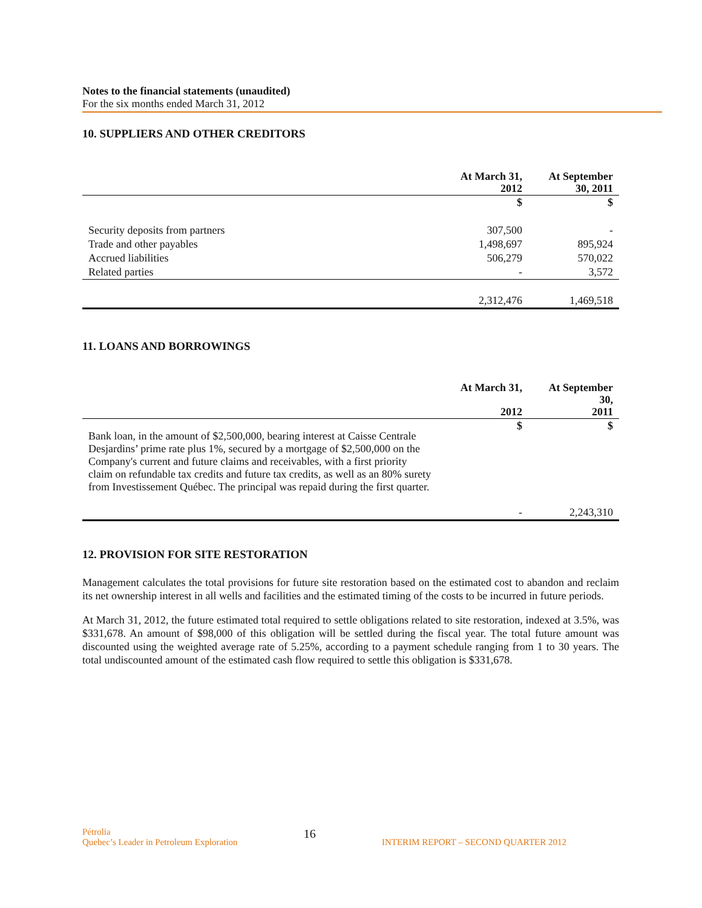Notes to the financial statements (unaudited)
For the six months ended March 31, 2012
10. SUPPLIERS AND OTHER CREDITORS
| | At March 31, 2012 | At September 30, 2011 |
| --- | --- | --- |
| | $ | $ |
| Security deposits from partners | 307,500 | - |
| Trade and other payables | 1,498,697 | 895,924 |
| Accrued liabilities | 506,279 | 570,022 |
| Related parties | - | 3,572 |
| | 2,312,476 | 1,469,518 |
11. LOANS AND BORROWINGS
| | At March 31, 2012 | At September 30, 2011 |
| --- | --- | --- |
| Bank loan, in the amount of $2,500,000, bearing interest at Caisse Centrale Desjardins’ prime rate plus 1%, secured by a mortgage of $2,500,000 on the Company's current and future claims and receivables, with a first priority claim on refundable tax credits and future tax credits, as well as an 80% surety from Investissement Québec. The principal was repaid during the first quarter. | $ | $ |
| | - | 2,243,310 |
12. PROVISION FOR SITE RESTORATION
Management calculates the total provisions for future site restoration based on the estimated cost to abandon and reclaim its net ownership interest in all wells and facilities and the estimated timing of the costs to be incurred in future periods.
At March 31, 2012, the future estimated total required to settle obligations related to site restoration, indexed at 3.5%, was $331,678. An amount of $98,000 of this obligation will be settled during the fiscal year. The total future amount was discounted using the weighted average rate of 5.25%, according to a payment schedule ranging from 1 to 30 years. The total undiscounted amount of the estimated cash flow required to settle this obligation is $331,678.
Pétrolia
Quebec’s Leader in Petroleum Exploration
16
INTERIM REPORT – SECOND QUARTER 2012